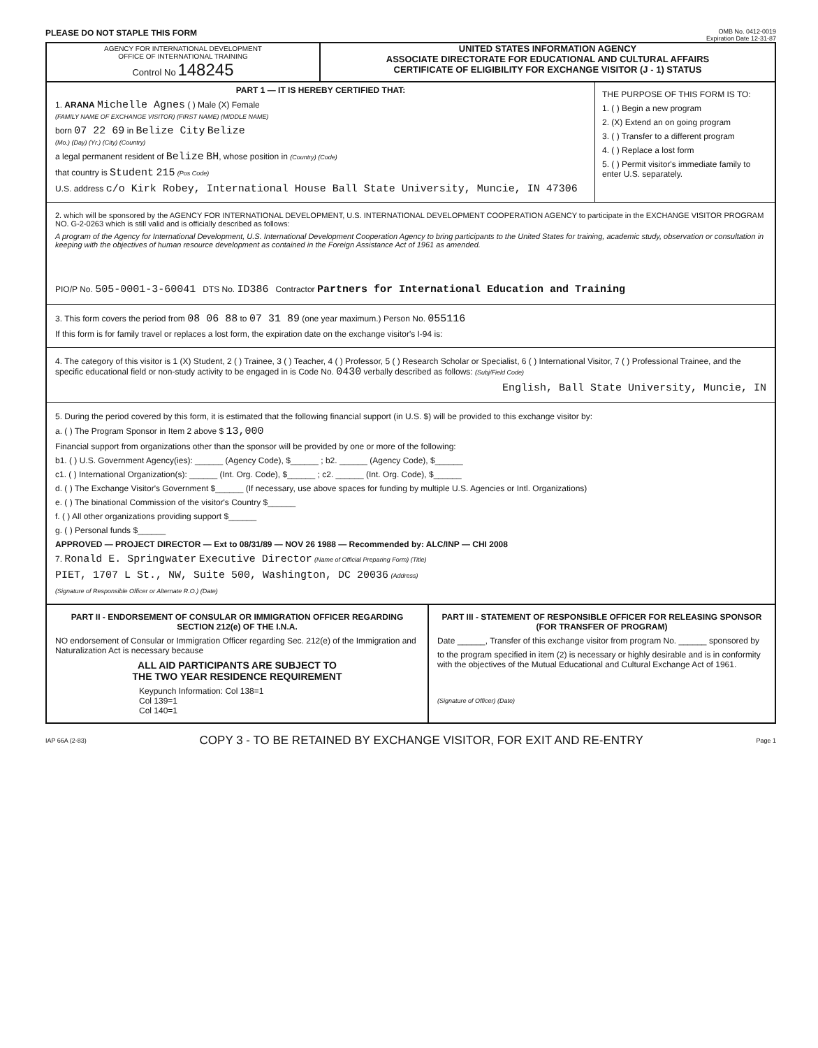PLEASE DO NOT STAPLE THIS FORM
OMB No. 0412-0019
Expiration Date 12-31-87
AGENCY FOR INTERNATIONAL DEVELOPMENT
OFFICE OF INTERNATIONAL TRAINING
Control No 148245
UNITED STATES INFORMATION AGENCY
ASSOCIATE DIRECTORATE FOR EDUCATIONAL AND CULTURAL AFFAIRS
CERTIFICATE OF ELIGIBILITY FOR EXCHANGE VISITOR (J - 1) STATUS
PART 1 — IT IS HEREBY CERTIFIED THAT:
1. ARANA Michelle Agnes ( ) Male (X) Female
(FAMILY NAME OF EXCHANGE VISITOR) (FIRST NAME) (MIDDLE NAME)
born 07 22 69 in Belize City Belize
(Mo.) (Day) (Yr.) (City) (Country)
a legal permanent resident of Belize BH, whose position in (Country) (Code)
that country is Student 215 (Pos Code)
U.S. address c/o Kirk Robey, International House Ball State University, Muncie, IN 47306
THE PURPOSE OF THIS FORM IS TO:
1. ( ) Begin a new program
2. (X) Extend an on going program
3. ( ) Transfer to a different program
4. ( ) Replace a lost form
5. ( ) Permit visitor's immediate family to enter U.S. separately.
2. which will be sponsored by the AGENCY FOR INTERNATIONAL DEVELOPMENT, U.S. INTERNATIONAL DEVELOPMENT COOPERATION AGENCY to participate in the EXCHANGE VISITOR PROGRAM NO. G-2-0263 which is still valid and is officially described as follows:
A program of the Agency for International Development, U.S. International Development Cooperation Agency to bring participants to the United States for training, academic study, observation or consultation in keeping with the objectives of human resource development as contained in the Foreign Assistance Act of 1961 as amended.
PIO/P No. 505-0001-3-60041 DTS No. ID386 Contractor Partners for International Education and Training
3. This form covers the period from 08 06 88 to 07 31 89 (one year maximum.) Person No. 055116
If this form is for family travel or replaces a lost form, the expiration date on the exchange visitor's I-94 is:
4. The category of this visitor is 1 (X) Student, 2 ( ) Trainee, 3 ( ) Teacher, 4 ( ) Professor, 5 ( ) Research Scholar or Specialist, 6 ( ) International Visitor, 7 ( ) Professional Trainee, and the specific educational field or non-study activity to be engaged in is Code No. 0430 verbally described as follows: (Subj/Field Code)
English, Ball State University, Muncie, IN
5. During the period covered by this form, it is estimated that the following financial support (in U.S. $) will be provided to this exchange visitor by:
a. ( ) The Program Sponsor in Item 2 above $ 13,000
Financial support from organizations other than the sponsor will be provided by one or more of the following:
b1. ( ) U.S. Government Agency(ies): ______ (Agency Code), $______ ; b2. ______ (Agency Code), $______
c1. ( ) International Organization(s): ______ (Int. Org. Code), $______ ; c2. ______ (Int. Org. Code), $______
d. ( ) The Exchange Visitor's Government $______ (If necessary, use above spaces for funding by multiple U.S. Agencies or Intl. Organizations)
e. ( ) The binational Commission of the visitor's Country $______
f. ( ) All other organizations providing support $______
g. ( ) Personal funds $______
APPROVED — PROJECT DIRECTOR — Ext to 08/31/89 — NOV 26 1988 — Recommended by: ALC/INP — CHI 2008
7. Ronald E. Springwater Executive Director (Name of Official Preparing Form) (Title)
PIET, 1707 L St., NW, Suite 500, Washington, DC 20036 (Address)
(Signature of Responsible Officer or Alternate R.O.) (Date)
PART II - ENDORSEMENT OF CONSULAR OR IMMIGRATION OFFICER REGARDING SECTION 212(e) OF THE I.N.A.
NO endorsement of Consular or Immigration Officer regarding Sec. 212(e) of the Immigration and Naturalization Act is necessary because
ALL AID PARTICIPANTS ARE SUBJECT TO
THE TWO YEAR RESIDENCE REQUIREMENT
Keypunch Information: Col 138=1
Col 139=1
Col 140=1
PART III - STATEMENT OF RESPONSIBLE OFFICER FOR RELEASING SPONSOR (FOR TRANSFER OF PROGRAM)
Date ______, Transfer of this exchange visitor from program No. ______ sponsored by
to the program specified in item (2) is necessary or highly desirable and is in conformity with the objectives of the Mutual Educational and Cultural Exchange Act of 1961.
(Signature of Officer) (Date)
IAP 66A (2-83) COPY 3 - TO BE RETAINED BY EXCHANGE VISITOR, FOR EXIT AND RE-ENTRY Page 1